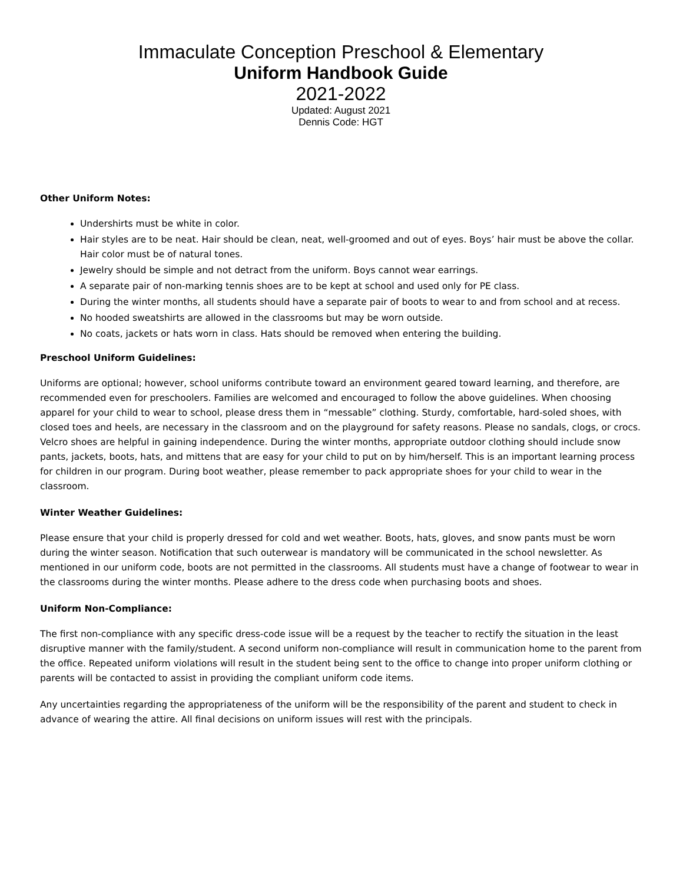Immaculate Conception Preschool & Elementary
Uniform Handbook Guide
2021-2022
Updated: August 2021
Dennis Code: HGT
Other Uniform Notes:
Undershirts must be white in color.
Hair styles are to be neat. Hair should be clean, neat, well-groomed and out of eyes. Boys’ hair must be above the collar. Hair color must be of natural tones.
Jewelry should be simple and not detract from the uniform. Boys cannot wear earrings.
A separate pair of non-marking tennis shoes are to be kept at school and used only for PE class.
During the winter months, all students should have a separate pair of boots to wear to and from school and at recess.
No hooded sweatshirts are allowed in the classrooms but may be worn outside.
No coats, jackets or hats worn in class. Hats should be removed when entering the building.
Preschool Uniform Guidelines:
Uniforms are optional; however, school uniforms contribute toward an environment geared toward learning, and therefore, are recommended even for preschoolers. Families are welcomed and encouraged to follow the above guidelines. When choosing apparel for your child to wear to school, please dress them in “messable” clothing. Sturdy, comfortable, hard-soled shoes, with closed toes and heels, are necessary in the classroom and on the playground for safety reasons. Please no sandals, clogs, or crocs. Velcro shoes are helpful in gaining independence. During the winter months, appropriate outdoor clothing should include snow pants, jackets, boots, hats, and mittens that are easy for your child to put on by him/herself. This is an important learning process for children in our program. During boot weather, please remember to pack appropriate shoes for your child to wear in the classroom.
Winter Weather Guidelines:
Please ensure that your child is properly dressed for cold and wet weather. Boots, hats, gloves, and snow pants must be worn during the winter season. Notification that such outerwear is mandatory will be communicated in the school newsletter. As mentioned in our uniform code, boots are not permitted in the classrooms. All students must have a change of footwear to wear in the classrooms during the winter months. Please adhere to the dress code when purchasing boots and shoes.
Uniform Non-Compliance:
The first non-compliance with any specific dress-code issue will be a request by the teacher to rectify the situation in the least disruptive manner with the family/student. A second uniform non-compliance will result in communication home to the parent from the office. Repeated uniform violations will result in the student being sent to the office to change into proper uniform clothing or parents will be contacted to assist in providing the compliant uniform code items.
Any uncertainties regarding the appropriateness of the uniform will be the responsibility of the parent and student to check in advance of wearing the attire. All final decisions on uniform issues will rest with the principals.